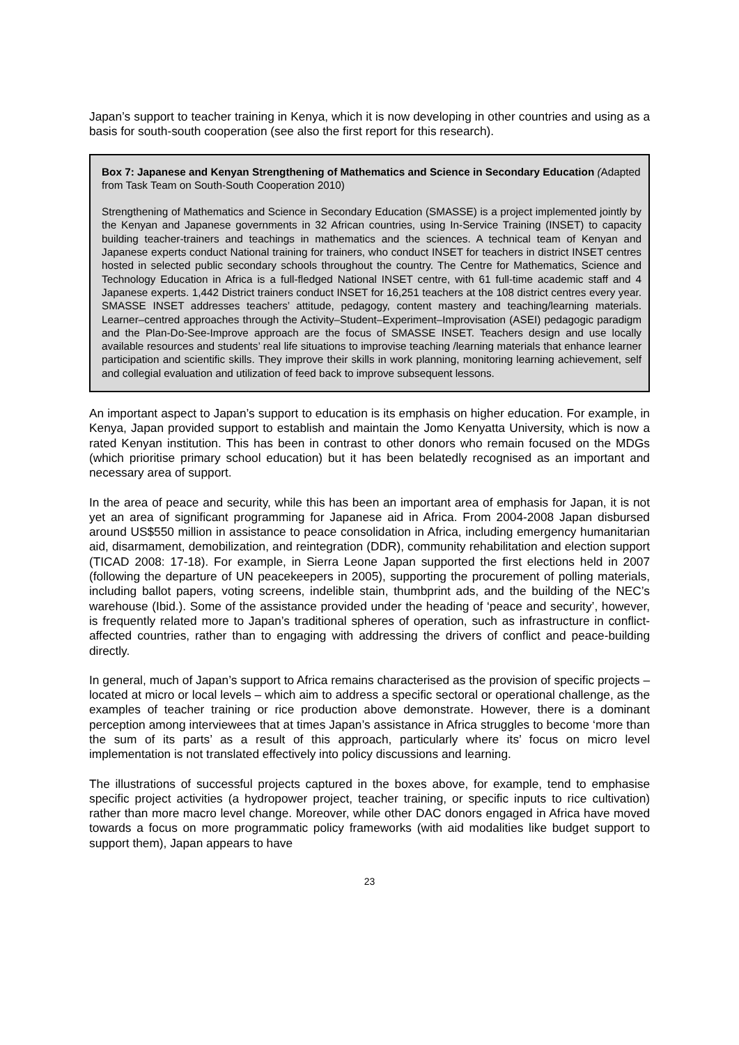Japan’s support to teacher training in Kenya, which it is now developing in other countries and using as a basis for south-south cooperation (see also the first report for this research).
Box 7: Japanese and Kenyan Strengthening of Mathematics and Science in Secondary Education (Adapted from Task Team on South-South Cooperation 2010)
Strengthening of Mathematics and Science in Secondary Education (SMASSE) is a project implemented jointly by the Kenyan and Japanese governments in 32 African countries, using In-Service Training (INSET) to capacity building teacher-trainers and teachings in mathematics and the sciences. A technical team of Kenyan and Japanese experts conduct National training for trainers, who conduct INSET for teachers in district INSET centres hosted in selected public secondary schools throughout the country. The Centre for Mathematics, Science and Technology Education in Africa is a full-fledged National INSET centre, with 61 full-time academic staff and 4 Japanese experts. 1,442 District trainers conduct INSET for 16,251 teachers at the 108 district centres every year. SMASSE INSET addresses teachers’ attitude, pedagogy, content mastery and teaching/learning materials. Learner–centred approaches through the Activity–Student–Experiment–Improvisation (ASEI) pedagogic paradigm and the Plan-Do-See-Improve approach are the focus of SMASSE INSET. Teachers design and use locally available resources and students’ real life situations to improvise teaching /learning materials that enhance learner participation and scientific skills. They improve their skills in work planning, monitoring learning achievement, self and collegial evaluation and utilization of feed back to improve subsequent lessons.
An important aspect to Japan’s support to education is its emphasis on higher education. For example, in Kenya, Japan provided support to establish and maintain the Jomo Kenyatta University, which is now a rated Kenyan institution. This has been in contrast to other donors who remain focused on the MDGs (which prioritise primary school education) but it has been belatedly recognised as an important and necessary area of support.
In the area of peace and security, while this has been an important area of emphasis for Japan, it is not yet an area of significant programming for Japanese aid in Africa. From 2004-2008 Japan disbursed around US$550 million in assistance to peace consolidation in Africa, including emergency humanitarian aid, disarmament, demobilization, and reintegration (DDR), community rehabilitation and election support (TICAD 2008: 17-18). For example, in Sierra Leone Japan supported the first elections held in 2007 (following the departure of UN peacekeepers in 2005), supporting the procurement of polling materials, including ballot papers, voting screens, indelible stain, thumbprint ads, and the building of the NEC’s warehouse (Ibid.). Some of the assistance provided under the heading of ‘peace and security’, however, is frequently related more to Japan’s traditional spheres of operation, such as infrastructure in conflict-affected countries, rather than to engaging with addressing the drivers of conflict and peace-building directly.
In general, much of Japan’s support to Africa remains characterised as the provision of specific projects – located at micro or local levels – which aim to address a specific sectoral or operational challenge, as the examples of teacher training or rice production above demonstrate. However, there is a dominant perception among interviewees that at times Japan’s assistance in Africa struggles to become ‘more than the sum of its parts’ as a result of this approach, particularly where its’ focus on micro level implementation is not translated effectively into policy discussions and learning.
The illustrations of successful projects captured in the boxes above, for example, tend to emphasise specific project activities (a hydropower project, teacher training, or specific inputs to rice cultivation) rather than more macro level change. Moreover, while other DAC donors engaged in Africa have moved towards a focus on more programmatic policy frameworks (with aid modalities like budget support to support them), Japan appears to have
23